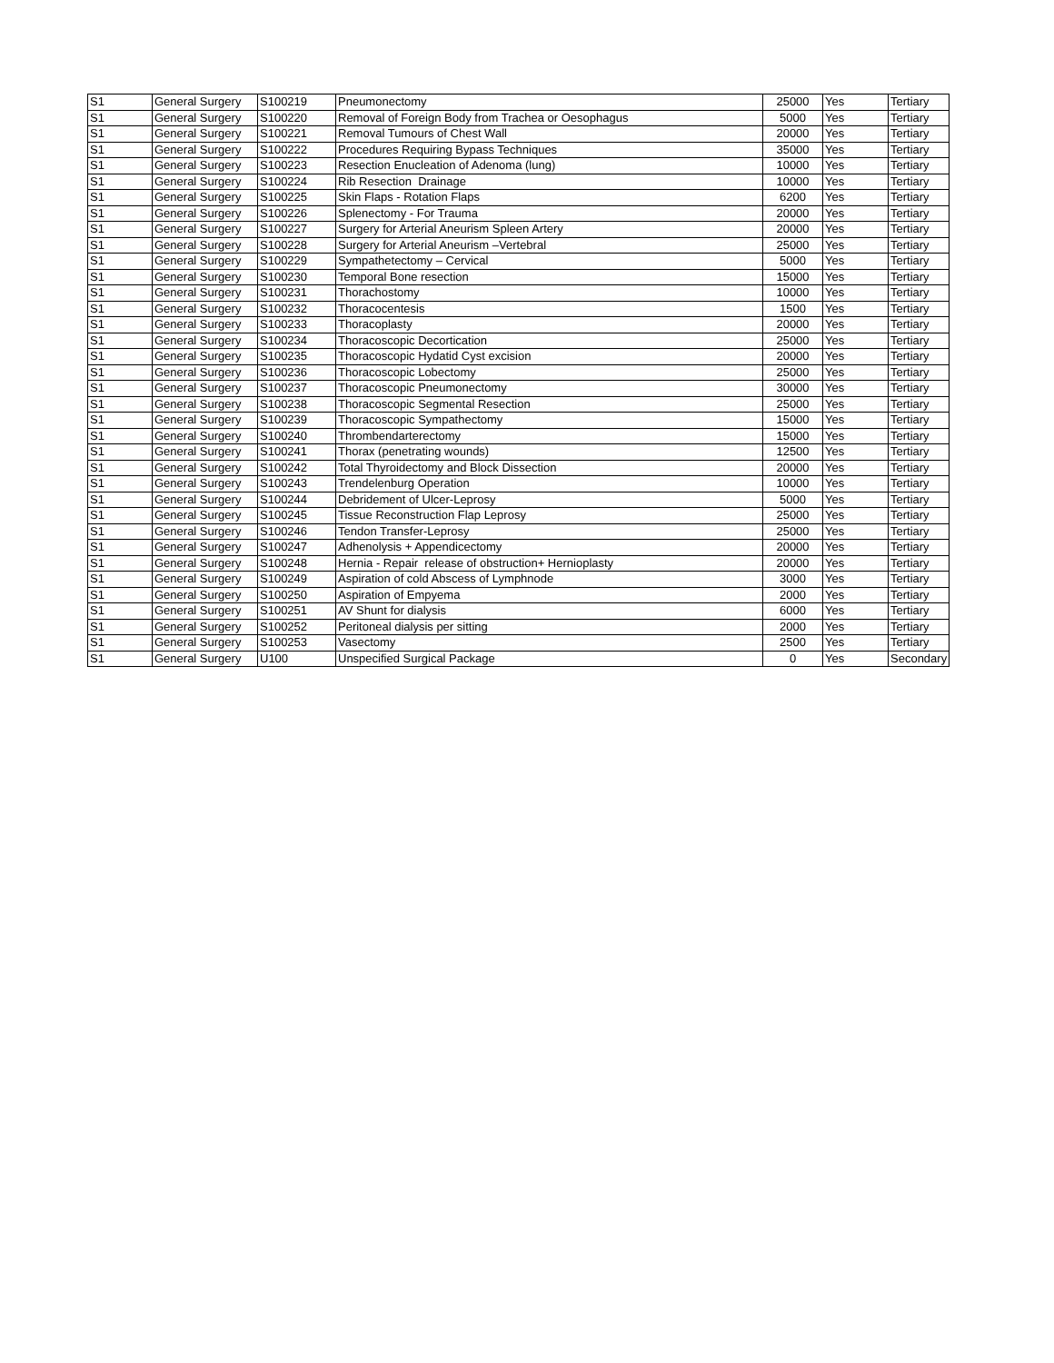| S1 | General Surgery | S100219 | Pneumonectomy | 25000 | Yes | Tertiary |
| S1 | General Surgery | S100220 | Removal of Foreign Body from Trachea or Oesophagus | 5000 | Yes | Tertiary |
| S1 | General Surgery | S100221 | Removal Tumours of Chest Wall | 20000 | Yes | Tertiary |
| S1 | General Surgery | S100222 | Procedures Requiring Bypass Techniques | 35000 | Yes | Tertiary |
| S1 | General Surgery | S100223 | Resection Enucleation of Adenoma (lung) | 10000 | Yes | Tertiary |
| S1 | General Surgery | S100224 | Rib Resection Drainage | 10000 | Yes | Tertiary |
| S1 | General Surgery | S100225 | Skin Flaps - Rotation Flaps | 6200 | Yes | Tertiary |
| S1 | General Surgery | S100226 | Splenectomy - For Trauma | 20000 | Yes | Tertiary |
| S1 | General Surgery | S100227 | Surgery for Arterial Aneurism Spleen Artery | 20000 | Yes | Tertiary |
| S1 | General Surgery | S100228 | Surgery for Arterial Aneurism –Vertebral | 25000 | Yes | Tertiary |
| S1 | General Surgery | S100229 | Sympathetectomy – Cervical | 5000 | Yes | Tertiary |
| S1 | General Surgery | S100230 | Temporal Bone resection | 15000 | Yes | Tertiary |
| S1 | General Surgery | S100231 | Thorachostomy | 10000 | Yes | Tertiary |
| S1 | General Surgery | S100232 | Thoracocentesis | 1500 | Yes | Tertiary |
| S1 | General Surgery | S100233 | Thoracoplasty | 20000 | Yes | Tertiary |
| S1 | General Surgery | S100234 | Thoracoscopic Decortication | 25000 | Yes | Tertiary |
| S1 | General Surgery | S100235 | Thoracoscopic Hydatid Cyst excision | 20000 | Yes | Tertiary |
| S1 | General Surgery | S100236 | Thoracoscopic Lobectomy | 25000 | Yes | Tertiary |
| S1 | General Surgery | S100237 | Thoracoscopic Pneumonectomy | 30000 | Yes | Tertiary |
| S1 | General Surgery | S100238 | Thoracoscopic Segmental Resection | 25000 | Yes | Tertiary |
| S1 | General Surgery | S100239 | Thoracoscopic Sympathectomy | 15000 | Yes | Tertiary |
| S1 | General Surgery | S100240 | Thrombendarterectomy | 15000 | Yes | Tertiary |
| S1 | General Surgery | S100241 | Thorax (penetrating wounds) | 12500 | Yes | Tertiary |
| S1 | General Surgery | S100242 | Total Thyroidectomy and Block Dissection | 20000 | Yes | Tertiary |
| S1 | General Surgery | S100243 | Trendelenburg Operation | 10000 | Yes | Tertiary |
| S1 | General Surgery | S100244 | Debridement of Ulcer-Leprosy | 5000 | Yes | Tertiary |
| S1 | General Surgery | S100245 | Tissue Reconstruction Flap Leprosy | 25000 | Yes | Tertiary |
| S1 | General Surgery | S100246 | Tendon Transfer-Leprosy | 25000 | Yes | Tertiary |
| S1 | General Surgery | S100247 | Adhenolysis + Appendicectomy | 20000 | Yes | Tertiary |
| S1 | General Surgery | S100248 | Hernia - Repair release of obstruction+ Hernioplasty | 20000 | Yes | Tertiary |
| S1 | General Surgery | S100249 | Aspiration of cold Abscess of Lymphnode | 3000 | Yes | Tertiary |
| S1 | General Surgery | S100250 | Aspiration of Empyema | 2000 | Yes | Tertiary |
| S1 | General Surgery | S100251 | AV Shunt for dialysis | 6000 | Yes | Tertiary |
| S1 | General Surgery | S100252 | Peritoneal dialysis per sitting | 2000 | Yes | Tertiary |
| S1 | General Surgery | S100253 | Vasectomy | 2500 | Yes | Tertiary |
| S1 | General Surgery | U100 | Unspecified Surgical Package | 0 | Yes | Secondary |